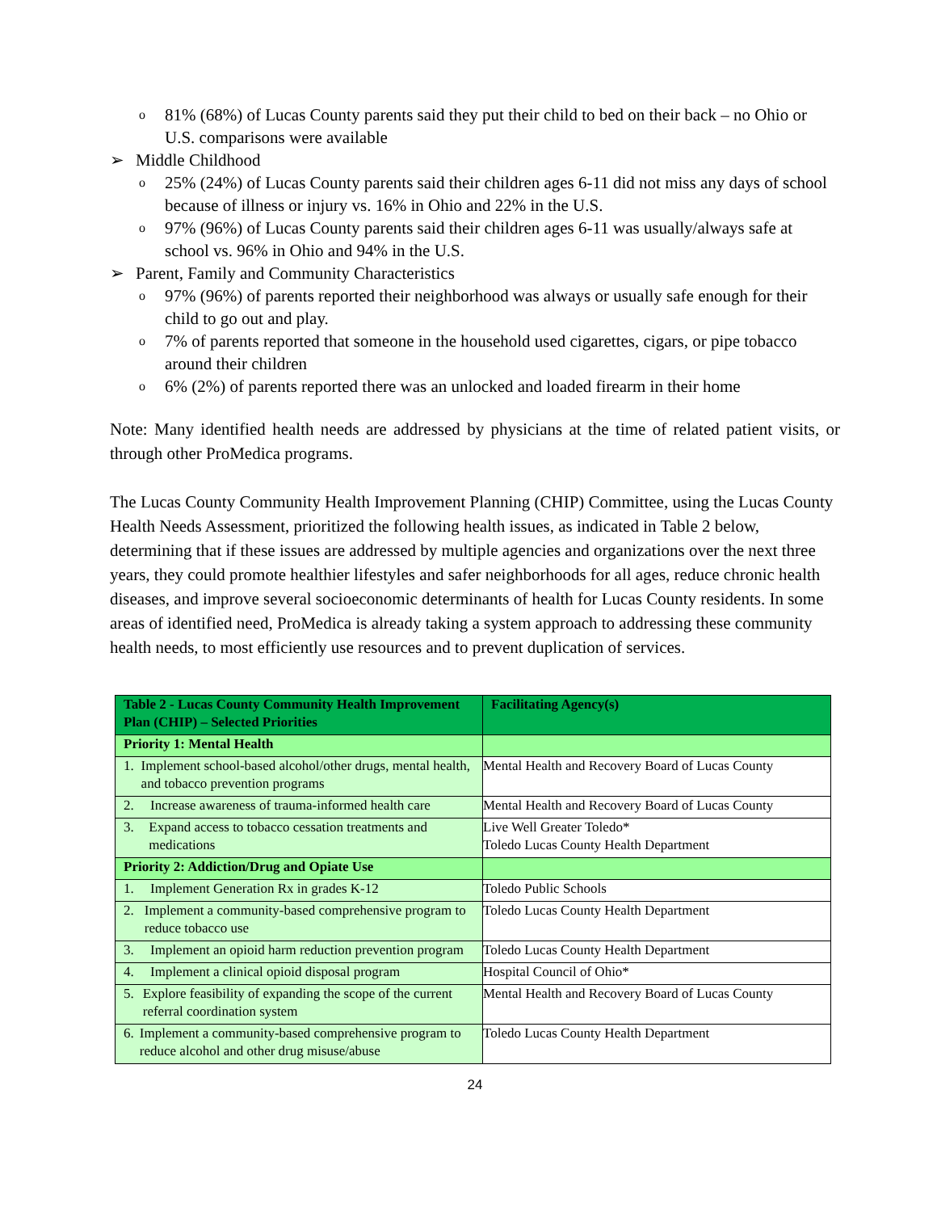o 81% (68%) of Lucas County parents said they put their child to bed on their back – no Ohio or U.S. comparisons were available
➢ Middle Childhood
o 25% (24%) of Lucas County parents said their children ages 6-11 did not miss any days of school because of illness or injury vs. 16% in Ohio and 22% in the U.S.
o 97% (96%) of Lucas County parents said their children ages 6-11 was usually/always safe at school vs. 96% in Ohio and 94% in the U.S.
➢ Parent, Family and Community Characteristics
o 97% (96%) of parents reported their neighborhood was always or usually safe enough for their child to go out and play.
o 7% of parents reported that someone in the household used cigarettes, cigars, or pipe tobacco around their children
o 6% (2%) of parents reported there was an unlocked and loaded firearm in their home
Note: Many identified health needs are addressed by physicians at the time of related patient visits, or through other ProMedica programs.
The Lucas County Community Health Improvement Planning (CHIP) Committee, using the Lucas County Health Needs Assessment, prioritized the following health issues, as indicated in Table 2 below, determining that if these issues are addressed by multiple agencies and organizations over the next three years, they could promote healthier lifestyles and safer neighborhoods for all ages, reduce chronic health diseases, and improve several socioeconomic determinants of health for Lucas County residents. In some areas of identified need, ProMedica is already taking a system approach to addressing these community health needs, to most efficiently use resources and to prevent duplication of services.
| Table 2 - Lucas County Community Health Improvement Plan (CHIP) – Selected Priorities | Facilitating Agency(s) |
| Priority 1: Mental Health | |
| 1. Implement school-based alcohol/other drugs, mental health, and tobacco prevention programs | Mental Health and Recovery Board of Lucas County |
| 2. Increase awareness of trauma-informed health care | Mental Health and Recovery Board of Lucas County |
| 3. Expand access to tobacco cessation treatments and medications | Live Well Greater Toledo* Toledo Lucas County Health Department |
| Priority 2: Addiction/Drug and Opiate Use | |
| 1. Implement Generation Rx in grades K-12 | Toledo Public Schools |
| 2. Implement a community-based comprehensive program to reduce tobacco use | Toledo Lucas County Health Department |
| 3. Implement an opioid harm reduction prevention program | Toledo Lucas County Health Department |
| 4. Implement a clinical opioid disposal program | Hospital Council of Ohio* |
| 5. Explore feasibility of expanding the scope of the current referral coordination system | Mental Health and Recovery Board of Lucas County |
| 6. Implement a community-based comprehensive program to reduce alcohol and other drug misuse/abuse | Toledo Lucas County Health Department |
24